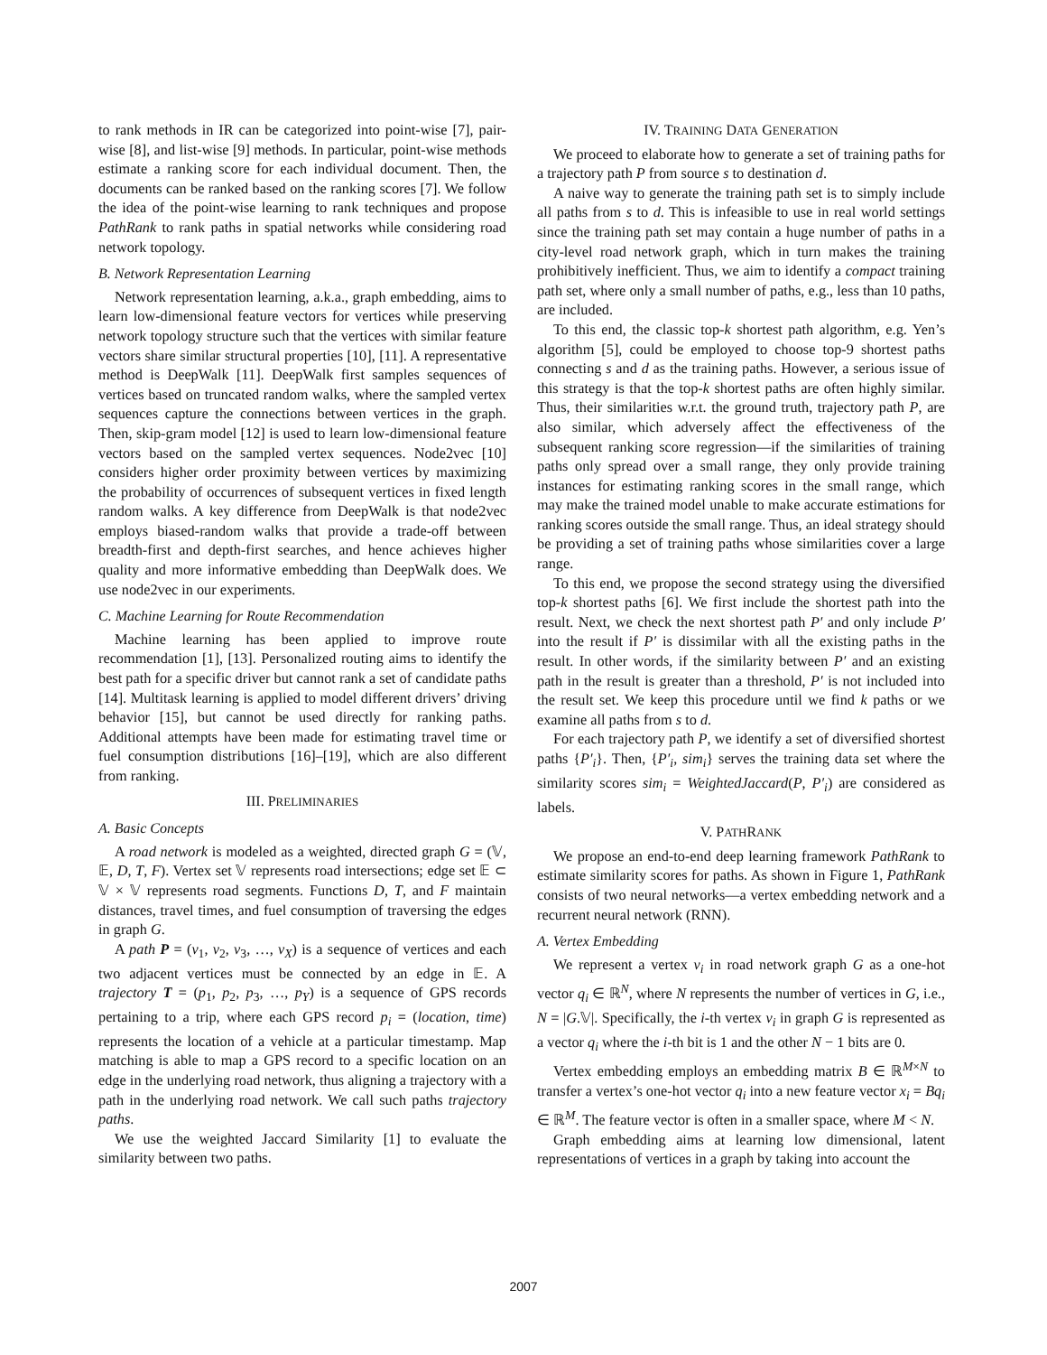to rank methods in IR can be categorized into point-wise [7], pair-wise [8], and list-wise [9] methods. In particular, point-wise methods estimate a ranking score for each individual document. Then, the documents can be ranked based on the ranking scores [7]. We follow the idea of the point-wise learning to rank techniques and propose PathRank to rank paths in spatial networks while considering road network topology.
B. Network Representation Learning
Network representation learning, a.k.a., graph embedding, aims to learn low-dimensional feature vectors for vertices while preserving network topology structure such that the vertices with similar feature vectors share similar structural properties [10], [11]. A representative method is DeepWalk [11]. DeepWalk first samples sequences of vertices based on truncated random walks, where the sampled vertex sequences capture the connections between vertices in the graph. Then, skip-gram model [12] is used to learn low-dimensional feature vectors based on the sampled vertex sequences. Node2vec [10] considers higher order proximity between vertices by maximizing the probability of occurrences of subsequent vertices in fixed length random walks. A key difference from DeepWalk is that node2vec employs biased-random walks that provide a trade-off between breadth-first and depth-first searches, and hence achieves higher quality and more informative embedding than DeepWalk does. We use node2vec in our experiments.
C. Machine Learning for Route Recommendation
Machine learning has been applied to improve route recommendation [1], [13]. Personalized routing aims to identify the best path for a specific driver but cannot rank a set of candidate paths [14]. Multitask learning is applied to model different drivers’ driving behavior [15], but cannot be used directly for ranking paths. Additional attempts have been made for estimating travel time or fuel consumption distributions [16]–[19], which are also different from ranking.
III. PRELIMINARIES
A. Basic Concepts
A road network is modeled as a weighted, directed graph G = (𝕍, 𝔼, D, T, F). Vertex set 𝕍 represents road intersections; edge set 𝔼 ⊂ 𝕍 × 𝕍 represents road segments. Functions D, T, and F maintain distances, travel times, and fuel consumption of traversing the edges in graph G.
A path P = (v<sub>1</sub>, v<sub>2</sub>, v<sub>3</sub>, …, v<sub>X</sub>) is a sequence of vertices and each two adjacent vertices must be connected by an edge in 𝔼. A trajectory T = (p<sub>1</sub>, p<sub>2</sub>, p<sub>3</sub>, …, p<sub>Y</sub>) is a sequence of GPS records pertaining to a trip, where each GPS record p<sub>i</sub> = (location, time) represents the location of a vehicle at a particular timestamp. Map matching is able to map a GPS record to a specific location on an edge in the underlying road network, thus aligning a trajectory with a path in the underlying road network. We call such paths trajectory paths.
We use the weighted Jaccard Similarity [1] to evaluate the similarity between two paths.
IV. TRAINING DATA GENERATION
We proceed to elaborate how to generate a set of training paths for a trajectory path P from source s to destination d.
A naive way to generate the training path set is to simply include all paths from s to d. This is infeasible to use in real world settings since the training path set may contain a huge number of paths in a city-level road network graph, which in turn makes the training prohibitively inefficient. Thus, we aim to identify a compact training path set, where only a small number of paths, e.g., less than 10 paths, are included.
To this end, the classic top-k shortest path algorithm, e.g. Yen’s algorithm [5], could be employed to choose top-9 shortest paths connecting s and d as the training paths. However, a serious issue of this strategy is that the top-k shortest paths are often highly similar. Thus, their similarities w.r.t. the ground truth, trajectory path P, are also similar, which adversely affect the effectiveness of the subsequent ranking score regression—if the similarities of training paths only spread over a small range, they only provide training instances for estimating ranking scores in the small range, which may make the trained model unable to make accurate estimations for ranking scores outside the small range. Thus, an ideal strategy should be providing a set of training paths whose similarities cover a large range.
To this end, we propose the second strategy using the diversified top-k shortest paths [6]. We first include the shortest path into the result. Next, we check the next shortest path P′ and only include P′ into the result if P′ is dissimilar with all the existing paths in the result. In other words, if the similarity between P′ and an existing path in the result is greater than a threshold, P′ is not included into the result set. We keep this procedure until we find k paths or we examine all paths from s to d.
For each trajectory path P, we identify a set of diversified shortest paths {P′<sub>i</sub>}. Then, {P′<sub>i</sub>, sim<sub>i</sub>} serves the training data set where the similarity scores sim<sub>i</sub> = WeightedJaccard(P, P′<sub>i</sub>) are considered as labels.
V. PATHRANK
We propose an end-to-end deep learning framework PathRank to estimate similarity scores for paths. As shown in Figure 1, PathRank consists of two neural networks—a vertex embedding network and a recurrent neural network (RNN).
A. Vertex Embedding
We represent a vertex v<sub>i</sub> in road network graph G as a one-hot vector q<sub>i</sub> ∈ ℝ<sup>N</sup>, where N represents the number of vertices in G, i.e., N = |G.𝕍|. Specifically, the i-th vertex v<sub>i</sub> in graph G is represented as a vector q<sub>i</sub> where the i-th bit is 1 and the other N − 1 bits are 0.
Vertex embedding employs an embedding matrix B ∈ ℝ<sup>M×N</sup> to transfer a vertex’s one-hot vector q<sub>i</sub> into a new feature vector x<sub>i</sub> = Bq<sub>i</sub> ∈ ℝ<sup>M</sup>. The feature vector is often in a smaller space, where M < N.
Graph embedding aims at learning low dimensional, latent representations of vertices in a graph by taking into account the
2007